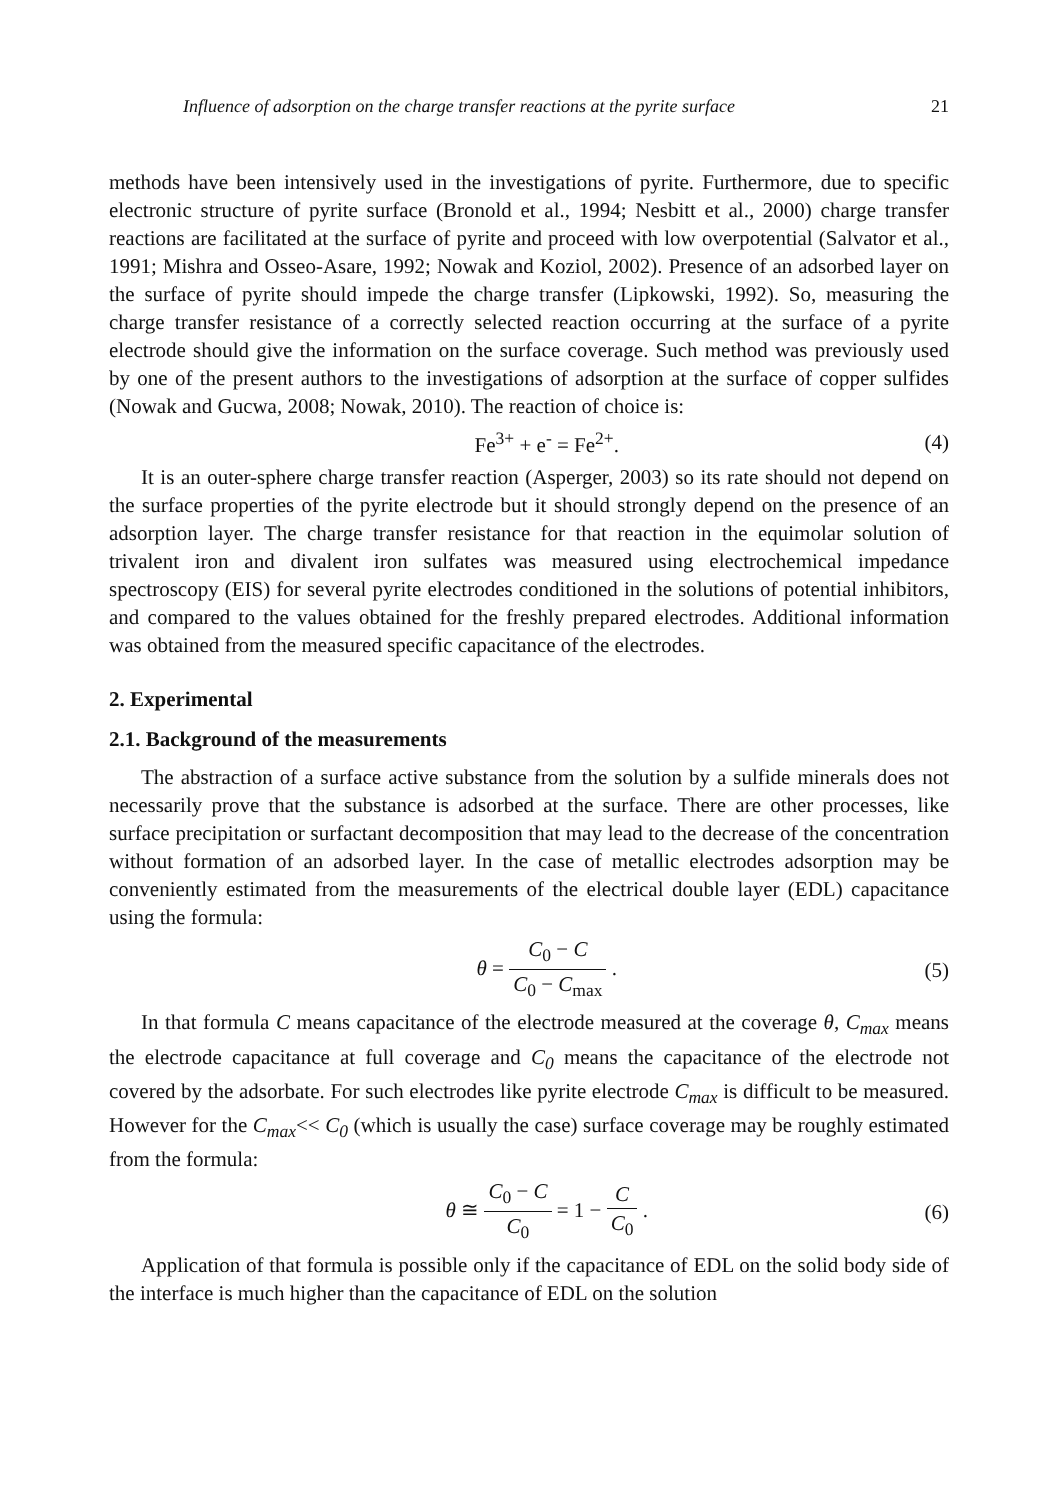Influence of adsorption on the charge transfer reactions at the pyrite surface 21
methods have been intensively used in the investigations of pyrite. Furthermore, due to specific electronic structure of pyrite surface (Bronold et al., 1994; Nesbitt et al., 2000) charge transfer reactions are facilitated at the surface of pyrite and proceed with low overpotential (Salvator et al., 1991; Mishra and Osseo-Asare, 1992; Nowak and Koziol, 2002). Presence of an adsorbed layer on the surface of pyrite should impede the charge transfer (Lipkowski, 1992). So, measuring the charge transfer resistance of a correctly selected reaction occurring at the surface of a pyrite electrode should give the information on the surface coverage. Such method was previously used by one of the present authors to the investigations of adsorption at the surface of copper sulfides (Nowak and Gucwa, 2008; Nowak, 2010). The reaction of choice is:
Fe<sup>3+</sup> + e<sup>-</sup> = Fe<sup>2+</sup>. (4)
It is an outer-sphere charge transfer reaction (Asperger, 2003) so its rate should not depend on the surface properties of the pyrite electrode but it should strongly depend on the presence of an adsorption layer. The charge transfer resistance for that reaction in the equimolar solution of trivalent iron and divalent iron sulfates was measured using electrochemical impedance spectroscopy (EIS) for several pyrite electrodes conditioned in the solutions of potential inhibitors, and compared to the values obtained for the freshly prepared electrodes. Additional information was obtained from the measured specific capacitance of the electrodes.
2. Experimental
2.1. Background of the measurements
The abstraction of a surface active substance from the solution by a sulfide minerals does not necessarily prove that the substance is adsorbed at the surface. There are other processes, like surface precipitation or surfactant decomposition that may lead to the decrease of the concentration without formation of an adsorbed layer. In the case of metallic electrodes adsorption may be conveniently estimated from the measurements of the electrical double layer (EDL) capacitance using the formula:
θ = C<sub>0</sub> − C C<sub>0</sub> − C<sub>max</sub> . (5)
In that formula C means capacitance of the electrode measured at the coverage θ, C<sub>max</sub> means the electrode capacitance at full coverage and C<sub>0</sub> means the capacitance of the electrode not covered by the adsorbate. For such electrodes like pyrite electrode C<sub>max</sub> is difficult to be measured. However for the C<sub>max</sub><< C<sub>0</sub> (which is usually the case) surface coverage may be roughly estimated from the formula:
θ ≅ C<sub>0</sub> − C C<sub>0</sub> = 1 − C C<sub>0</sub> . (6)
Application of that formula is possible only if the capacitance of EDL on the solid body side of the interface is much higher than the capacitance of EDL on the solution